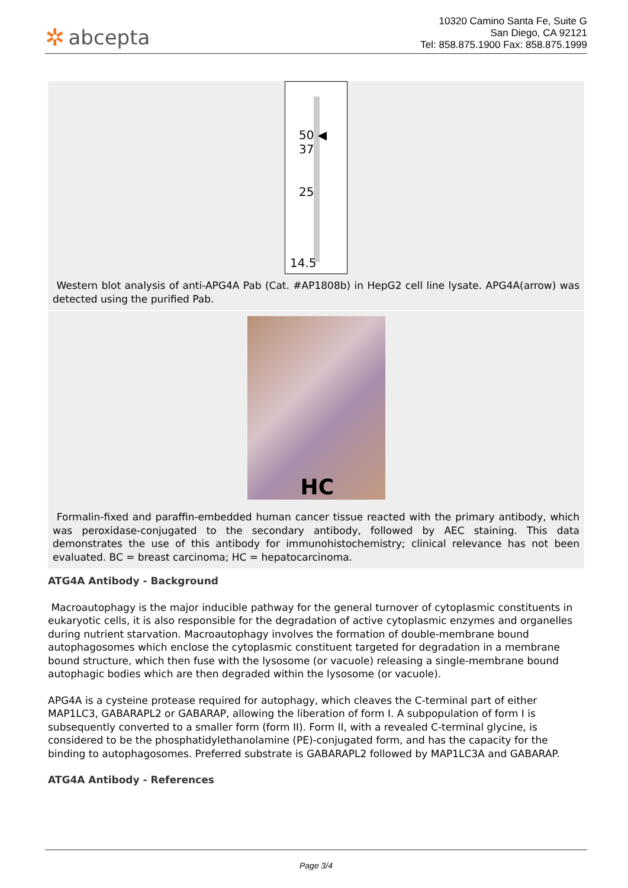✲ abcepta
10320 Camino Santa Fe, Suite G
San Diego, CA 92121
Tel: 858.875.1900 Fax: 858.875.1999
50 ◀
37
25
14.5
Western blot analysis of anti-APG4A Pab (Cat. #AP1808b) in HepG2 cell line lysate. APG4A(arrow) was detected using the purified Pab.
HC
Formalin-fixed and paraffin-embedded human cancer tissue reacted with the primary antibody, which was peroxidase-conjugated to the secondary antibody, followed by AEC staining. This data demonstrates the use of this antibody for immunohistochemistry; clinical relevance has not been evaluated. BC = breast carcinoma; HC = hepatocarcinoma.
ATG4A Antibody - Background
Macroautophagy is the major inducible pathway for the general turnover of cytoplasmic constituents in eukaryotic cells, it is also responsible for the degradation of active cytoplasmic enzymes and organelles during nutrient starvation. Macroautophagy involves the formation of double-membrane bound autophagosomes which enclose the cytoplasmic constituent targeted for degradation in a membrane bound structure, which then fuse with the lysosome (or vacuole) releasing a single-membrane bound autophagic bodies which are then degraded within the lysosome (or vacuole).
APG4A is a cysteine protease required for autophagy, which cleaves the C-terminal part of either MAP1LC3, GABARAPL2 or GABARAP, allowing the liberation of form I. A subpopulation of form I is subsequently converted to a smaller form (form II). Form II, with a revealed C-terminal glycine, is considered to be the phosphatidylethanolamine (PE)-conjugated form, and has the capacity for the binding to autophagosomes. Preferred substrate is GABARAPL2 followed by MAP1LC3A and GABARAP.
ATG4A Antibody - References
Page 3/4